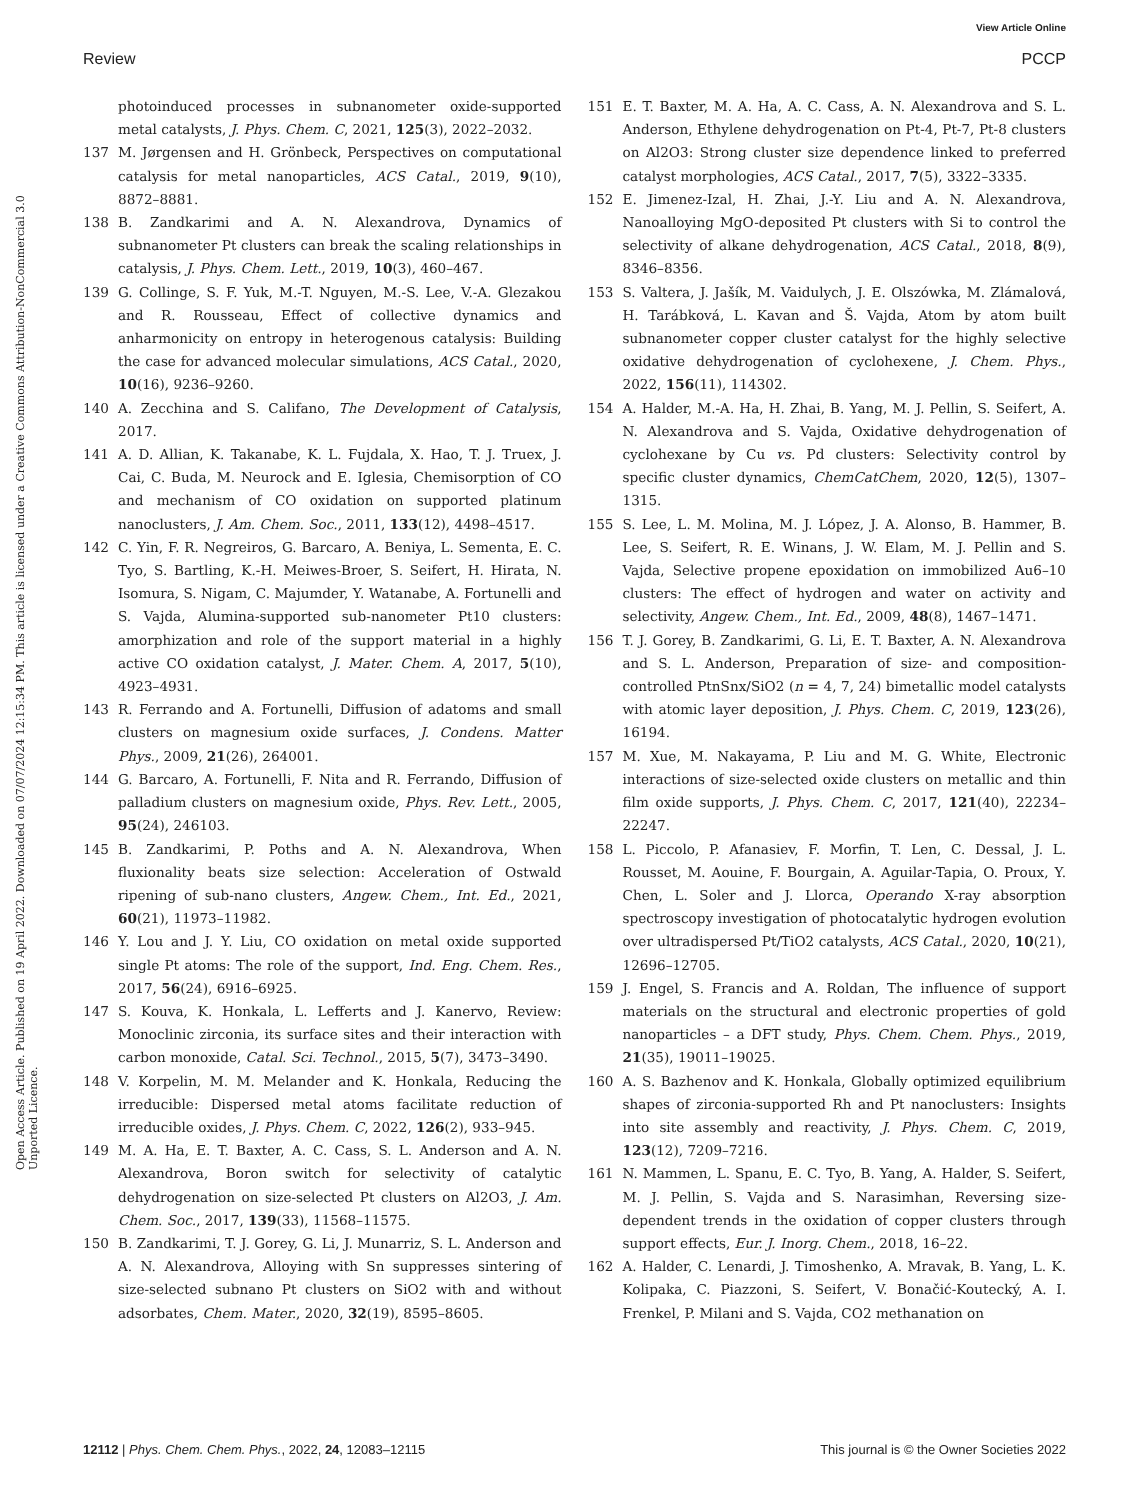View Article Online
Review PCCP
Open Access Article. Published on 19 April 2022. Downloaded on 07/07/2024 12:15:34 PM. This article is licensed under a Creative Commons Attribution-NonCommercial 3.0 Unported Licence.
photoinduced processes in subnanometer oxide-supported metal catalysts, J. Phys. Chem. C, 2021, 125(3), 2022–2032.
137 M. Jørgensen and H. Grönbeck, Perspectives on computational catalysis for metal nanoparticles, ACS Catal., 2019, 9(10), 8872–8881.
138 B. Zandkarimi and A. N. Alexandrova, Dynamics of subnanometer Pt clusters can break the scaling relationships in catalysis, J. Phys. Chem. Lett., 2019, 10(3), 460–467.
139 G. Collinge, S. F. Yuk, M.-T. Nguyen, M.-S. Lee, V.-A. Glezakou and R. Rousseau, Effect of collective dynamics and anharmonicity on entropy in heterogenous catalysis: Building the case for advanced molecular simulations, ACS Catal., 2020, 10(16), 9236–9260.
140 A. Zecchina and S. Califano, The Development of Catalysis, 2017.
141 A. D. Allian, K. Takanabe, K. L. Fujdala, X. Hao, T. J. Truex, J. Cai, C. Buda, M. Neurock and E. Iglesia, Chemisorption of CO and mechanism of CO oxidation on supported platinum nanoclusters, J. Am. Chem. Soc., 2011, 133(12), 4498–4517.
142 C. Yin, F. R. Negreiros, G. Barcaro, A. Beniya, L. Sementa, E. C. Tyo, S. Bartling, K.-H. Meiwes-Broer, S. Seifert, H. Hirata, N. Isomura, S. Nigam, C. Majumder, Y. Watanabe, A. Fortunelli and S. Vajda, Alumina-supported sub-nanometer Pt10 clusters: amorphization and role of the support material in a highly active CO oxidation catalyst, J. Mater. Chem. A, 2017, 5(10), 4923–4931.
143 R. Ferrando and A. Fortunelli, Diffusion of adatoms and small clusters on magnesium oxide surfaces, J. Condens. Matter Phys., 2009, 21(26), 264001.
144 G. Barcaro, A. Fortunelli, F. Nita and R. Ferrando, Diffusion of palladium clusters on magnesium oxide, Phys. Rev. Lett., 2005, 95(24), 246103.
145 B. Zandkarimi, P. Poths and A. N. Alexandrova, When fluxionality beats size selection: Acceleration of Ostwald ripening of sub-nano clusters, Angew. Chem., Int. Ed., 2021, 60(21), 11973–11982.
146 Y. Lou and J. Y. Liu, CO oxidation on metal oxide supported single Pt atoms: The role of the support, Ind. Eng. Chem. Res., 2017, 56(24), 6916–6925.
147 S. Kouva, K. Honkala, L. Lefferts and J. Kanervo, Review: Monoclinic zirconia, its surface sites and their interaction with carbon monoxide, Catal. Sci. Technol., 2015, 5(7), 3473–3490.
148 V. Korpelin, M. M. Melander and K. Honkala, Reducing the irreducible: Dispersed metal atoms facilitate reduction of irreducible oxides, J. Phys. Chem. C, 2022, 126(2), 933–945.
149 M. A. Ha, E. T. Baxter, A. C. Cass, S. L. Anderson and A. N. Alexandrova, Boron switch for selectivity of catalytic dehydrogenation on size-selected Pt clusters on Al2O3, J. Am. Chem. Soc., 2017, 139(33), 11568–11575.
150 B. Zandkarimi, T. J. Gorey, G. Li, J. Munarriz, S. L. Anderson and A. N. Alexandrova, Alloying with Sn suppresses sintering of size-selected subnano Pt clusters on SiO2 with and without adsorbates, Chem. Mater., 2020, 32(19), 8595–8605.
151 E. T. Baxter, M. A. Ha, A. C. Cass, A. N. Alexandrova and S. L. Anderson, Ethylene dehydrogenation on Pt-4, Pt-7, Pt-8 clusters on Al2O3: Strong cluster size dependence linked to preferred catalyst morphologies, ACS Catal., 2017, 7(5), 3322–3335.
152 E. Jimenez-Izal, H. Zhai, J.-Y. Liu and A. N. Alexandrova, Nanoalloying MgO-deposited Pt clusters with Si to control the selectivity of alkane dehydrogenation, ACS Catal., 2018, 8(9), 8346–8356.
153 S. Valtera, J. Jašík, M. Vaidulych, J. E. Olszówka, M. Zlámalová, H. Tarábková, L. Kavan and Š. Vajda, Atom by atom built subnanometer copper cluster catalyst for the highly selective oxidative dehydrogenation of cyclohexene, J. Chem. Phys., 2022, 156(11), 114302.
154 A. Halder, M.-A. Ha, H. Zhai, B. Yang, M. J. Pellin, S. Seifert, A. N. Alexandrova and S. Vajda, Oxidative dehydrogenation of cyclohexane by Cu vs. Pd clusters: Selectivity control by specific cluster dynamics, ChemCatChem, 2020, 12(5), 1307–1315.
155 S. Lee, L. M. Molina, M. J. López, J. A. Alonso, B. Hammer, B. Lee, S. Seifert, R. E. Winans, J. W. Elam, M. J. Pellin and S. Vajda, Selective propene epoxidation on immobilized Au6–10 clusters: The effect of hydrogen and water on activity and selectivity, Angew. Chem., Int. Ed., 2009, 48(8), 1467–1471.
156 T. J. Gorey, B. Zandkarimi, G. Li, E. T. Baxter, A. N. Alexandrova and S. L. Anderson, Preparation of size- and composition-controlled PtnSnx/SiO2 (n = 4, 7, 24) bimetallic model catalysts with atomic layer deposition, J. Phys. Chem. C, 2019, 123(26), 16194.
157 M. Xue, M. Nakayama, P. Liu and M. G. White, Electronic interactions of size-selected oxide clusters on metallic and thin film oxide supports, J. Phys. Chem. C, 2017, 121(40), 22234–22247.
158 L. Piccolo, P. Afanasiev, F. Morfin, T. Len, C. Dessal, J. L. Rousset, M. Aouine, F. Bourgain, A. Aguilar-Tapia, O. Proux, Y. Chen, L. Soler and J. Llorca, Operando X-ray absorption spectroscopy investigation of photocatalytic hydrogen evolution over ultradispersed Pt/TiO2 catalysts, ACS Catal., 2020, 10(21), 12696–12705.
159 J. Engel, S. Francis and A. Roldan, The influence of support materials on the structural and electronic properties of gold nanoparticles – a DFT study, Phys. Chem. Chem. Phys., 2019, 21(35), 19011–19025.
160 A. S. Bazhenov and K. Honkala, Globally optimized equilibrium shapes of zirconia-supported Rh and Pt nanoclusters: Insights into site assembly and reactivity, J. Phys. Chem. C, 2019, 123(12), 7209–7216.
161 N. Mammen, L. Spanu, E. C. Tyo, B. Yang, A. Halder, S. Seifert, M. J. Pellin, S. Vajda and S. Narasimhan, Reversing size-dependent trends in the oxidation of copper clusters through support effects, Eur. J. Inorg. Chem., 2018, 16–22.
162 A. Halder, C. Lenardi, J. Timoshenko, A. Mravak, B. Yang, L. K. Kolipaka, C. Piazzoni, S. Seifert, V. Bonačić-Koutecký, A. I. Frenkel, P. Milani and S. Vajda, CO2 methanation on
12112 | Phys. Chem. Chem. Phys., 2022, 24, 12083–12115 This journal is © the Owner Societies 2022